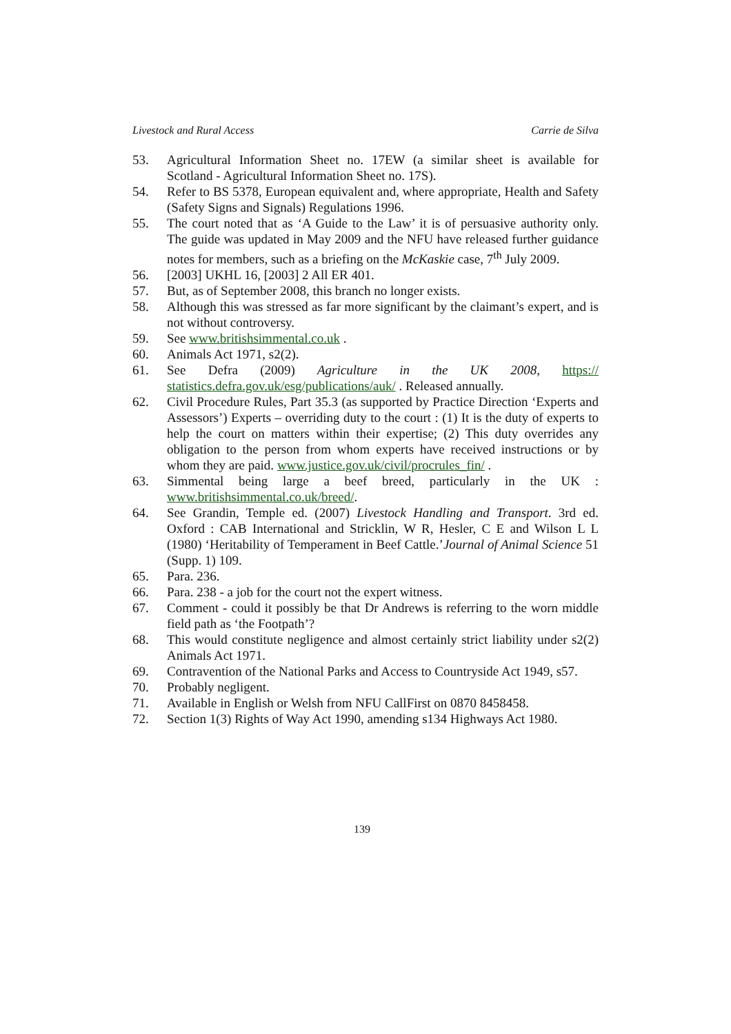Livestock and Rural Access Carrie de Silva
53. Agricultural Information Sheet no. 17EW (a similar sheet is available for Scotland - Agricultural Information Sheet no. 17S).
54. Refer to BS 5378, European equivalent and, where appropriate, Health and Safety (Safety Signs and Signals) Regulations 1996.
55. The court noted that as ‘A Guide to the Law’ it is of persuasive authority only. The guide was updated in May 2009 and the NFU have released further guidance notes for members, such as a briefing on the McKaskie case, 7<sup>th</sup> July 2009.
56. [2003] UKHL 16, [2003] 2 All ER 401.
57. But, as of September 2008, this branch no longer exists.
58. Although this was stressed as far more significant by the claimant’s expert, and is not without controversy.
59. See www.britishsimmental.co.uk .
60. Animals Act 1971, s2(2).
61. See Defra (2009) Agriculture in the UK 2008, https:// statistics.defra.gov.uk/esg/publications/auk/ . Released annually.
62. Civil Procedure Rules, Part 35.3 (as supported by Practice Direction ‘Experts and Assessors’) Experts – overriding duty to the court : (1) It is the duty of experts to help the court on matters within their expertise; (2) This duty overrides any obligation to the person from whom experts have received instructions or by whom they are paid. www.justice.gov.uk/civil/procrules_fin/ .
63. Simmental being large a beef breed, particularly in the UK : www.britishsimmental.co.uk/breed/.
64. See Grandin, Temple ed. (2007) Livestock Handling and Transport. 3rd ed. Oxford : CAB International and Stricklin, W R, Hesler, C E and Wilson L L (1980) ‘Heritability of Temperament in Beef Cattle.’Journal of Animal Science 51 (Supp. 1) 109.
65. Para. 236.
66. Para. 238 - a job for the court not the expert witness.
67. Comment - could it possibly be that Dr Andrews is referring to the worn middle field path as ‘the Footpath’?
68. This would constitute negligence and almost certainly strict liability under s2(2) Animals Act 1971.
69. Contravention of the National Parks and Access to Countryside Act 1949, s57.
70. Probably negligent.
71. Available in English or Welsh from NFU CallFirst on 0870 8458458.
72. Section 1(3) Rights of Way Act 1990, amending s134 Highways Act 1980.
139